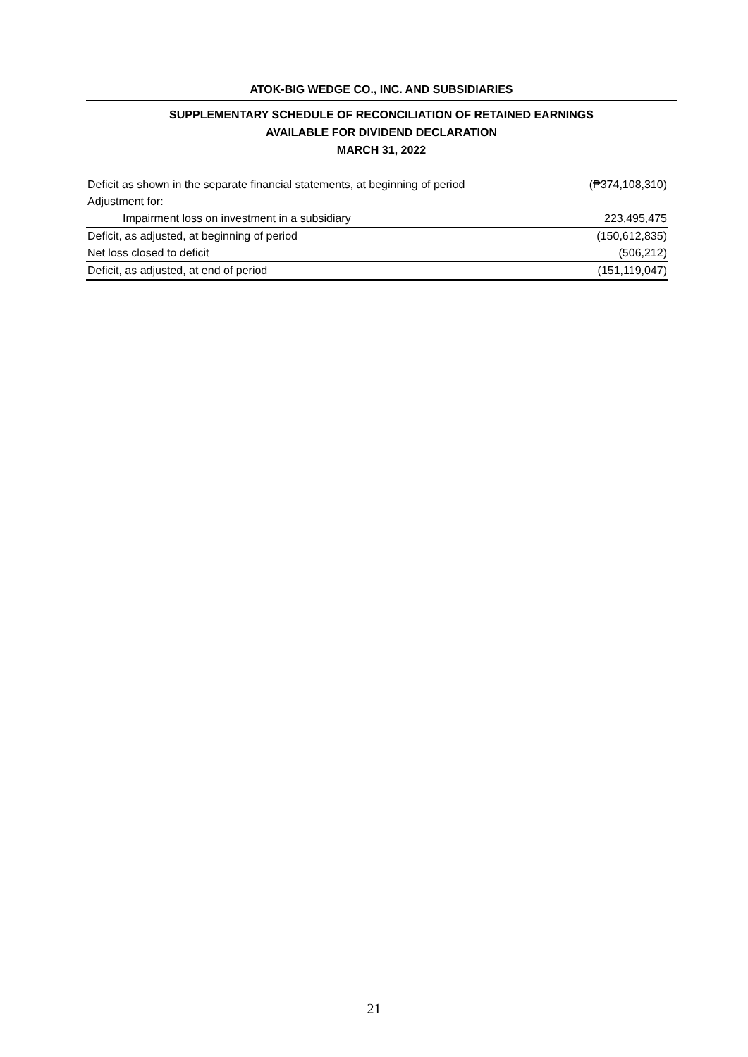ATOK-BIG WEDGE CO., INC. AND SUBSIDIARIES
SUPPLEMENTARY SCHEDULE OF RECONCILIATION OF RETAINED EARNINGS
AVAILABLE FOR DIVIDEND DECLARATION
MARCH 31, 2022
| Deficit as shown in the separate financial statements, at beginning of period | (₱374,108,310) |
| Adjustment for: | |
| Impairment loss on investment in a subsidiary | 223,495,475 |
| Deficit, as adjusted, at beginning of period | (150,612,835) |
| Net loss closed to deficit | (506,212) |
| Deficit, as adjusted, at end of period | (151,119,047) |
21